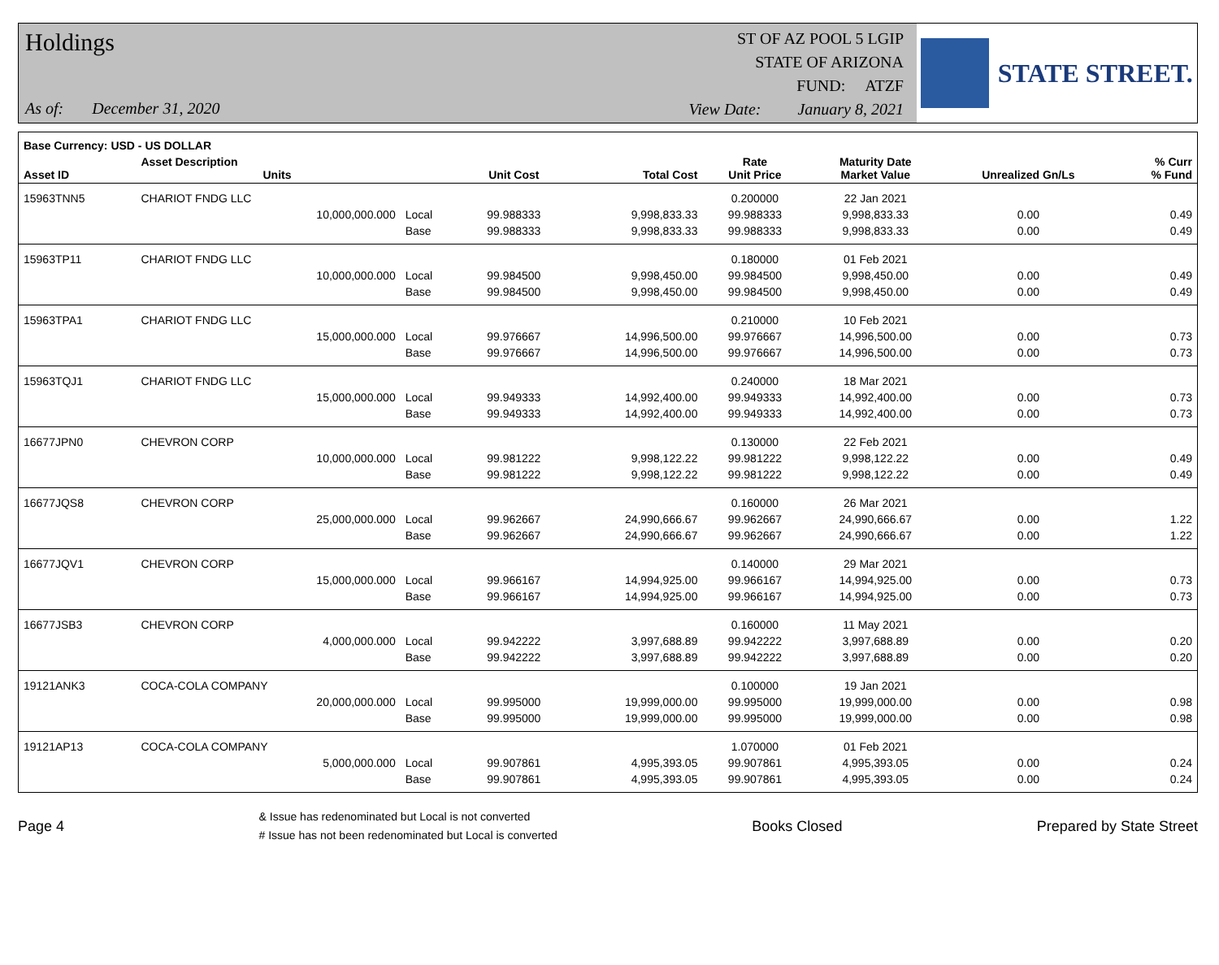Holdings
As of: December 31, 2020
ST OF AZ POOL 5 LGIP
STATE OF ARIZONA
FUND: ATZF
View Date: January 8, 2021
STATE STREET.
| Base Currency: USD - US DOLLAR | | | | | | | | |
| --- | --- | --- | --- | --- | --- | --- | --- | --- |
| Asset ID | Asset Description Units | | Unit Cost | Total Cost | Rate Unit Price | Maturity Date Market Value | Unrealized Gn/Ls | % Curr % Fund |
| 15963TNN5 | CHARIOT FNDG LLC | | | | 0.200000 | 22 Jan 2021 | | |
| | 10,000,000.000 | Local | 99.988333 | 9,998,833.33 | 99.988333 | 9,998,833.33 | 0.00 | 0.49 |
| | | Base | 99.988333 | 9,998,833.33 | 99.988333 | 9,998,833.33 | 0.00 | 0.49 |
| 15963TP11 | CHARIOT FNDG LLC | | | | 0.180000 | 01 Feb 2021 | | |
| | 10,000,000.000 | Local | 99.984500 | 9,998,450.00 | 99.984500 | 9,998,450.00 | 0.00 | 0.49 |
| | | Base | 99.984500 | 9,998,450.00 | 99.984500 | 9,998,450.00 | 0.00 | 0.49 |
| 15963TPA1 | CHARIOT FNDG LLC | | | | 0.210000 | 10 Feb 2021 | | |
| | 15,000,000.000 | Local | 99.976667 | 14,996,500.00 | 99.976667 | 14,996,500.00 | 0.00 | 0.73 |
| | | Base | 99.976667 | 14,996,500.00 | 99.976667 | 14,996,500.00 | 0.00 | 0.73 |
| 15963TQJ1 | CHARIOT FNDG LLC | | | | 0.240000 | 18 Mar 2021 | | |
| | 15,000,000.000 | Local | 99.949333 | 14,992,400.00 | 99.949333 | 14,992,400.00 | 0.00 | 0.73 |
| | | Base | 99.949333 | 14,992,400.00 | 99.949333 | 14,992,400.00 | 0.00 | 0.73 |
| 16677JPN0 | CHEVRON CORP | | | | 0.130000 | 22 Feb 2021 | | |
| | 10,000,000.000 | Local | 99.981222 | 9,998,122.22 | 99.981222 | 9,998,122.22 | 0.00 | 0.49 |
| | | Base | 99.981222 | 9,998,122.22 | 99.981222 | 9,998,122.22 | 0.00 | 0.49 |
| 16677JQS8 | CHEVRON CORP | | | | 0.160000 | 26 Mar 2021 | | |
| | 25,000,000.000 | Local | 99.962667 | 24,990,666.67 | 99.962667 | 24,990,666.67 | 0.00 | 1.22 |
| | | Base | 99.962667 | 24,990,666.67 | 99.962667 | 24,990,666.67 | 0.00 | 1.22 |
| 16677JQV1 | CHEVRON CORP | | | | 0.140000 | 29 Mar 2021 | | |
| | 15,000,000.000 | Local | 99.966167 | 14,994,925.00 | 99.966167 | 14,994,925.00 | 0.00 | 0.73 |
| | | Base | 99.966167 | 14,994,925.00 | 99.966167 | 14,994,925.00 | 0.00 | 0.73 |
| 16677JSB3 | CHEVRON CORP | | | | 0.160000 | 11 May 2021 | | |
| | 4,000,000.000 | Local | 99.942222 | 3,997,688.89 | 99.942222 | 3,997,688.89 | 0.00 | 0.20 |
| | | Base | 99.942222 | 3,997,688.89 | 99.942222 | 3,997,688.89 | 0.00 | 0.20 |
| 19121ANK3 | COCA-COLA COMPANY | | | | 0.100000 | 19 Jan 2021 | | |
| | 20,000,000.000 | Local | 99.995000 | 19,999,000.00 | 99.995000 | 19,999,000.00 | 0.00 | 0.98 |
| | | Base | 99.995000 | 19,999,000.00 | 99.995000 | 19,999,000.00 | 0.00 | 0.98 |
| 19121AP13 | COCA-COLA COMPANY | | | | 1.070000 | 01 Feb 2021 | | |
| | 5,000,000.000 | Local | 99.907861 | 4,995,393.05 | 99.907861 | 4,995,393.05 | 0.00 | 0.24 |
| | | Base | 99.907861 | 4,995,393.05 | 99.907861 | 4,995,393.05 | 0.00 | 0.24 |
Page 4 & Issue has redenominated but Local is not converted
# Issue has not been redenominated but Local is converted Books Closed Prepared by State Street